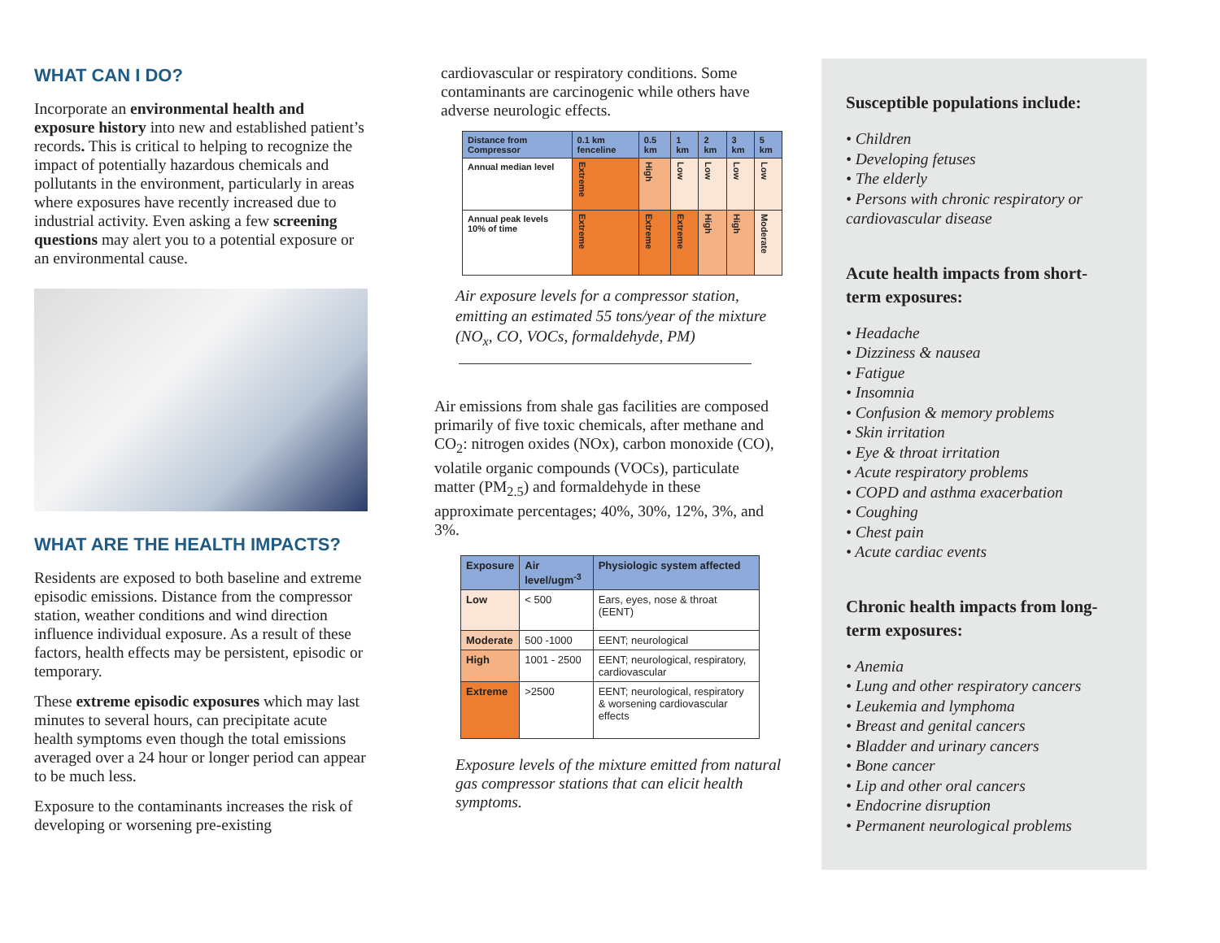WHAT CAN I DO?
Incorporate an environmental health and exposure history into new and established patient’s records. This is critical to helping to recognize the impact of potentially hazardous chemicals and pollutants in the environment, particularly in areas where exposures have recently increased due to industrial activity. Even asking a few screening questions may alert you to a potential exposure or an environmental cause.
WHAT ARE THE HEALTH IMPACTS?
Residents are exposed to both baseline and extreme episodic emissions. Distance from the compressor station, weather conditions and wind direction influence individual exposure. As a result of these factors, health effects may be persistent, episodic or temporary.
These extreme episodic exposures which may last minutes to several hours, can precipitate acute health symptoms even though the total emissions averaged over a 24 hour or longer period can appear to be much less.
Exposure to the contaminants increases the risk of developing or worsening pre-existing
cardiovascular or respiratory conditions. Some contaminants are carcinogenic while others have adverse neurologic effects.
| Distance from Compressor | 0.1 km fenceline | 0.5 km | 1 km | 2 km | 3 km | 5 km |
| --- | --- | --- | --- | --- | --- | --- |
| Annual median level | Extreme | High | Low | Low | Low | Low |
| Annual peak levels 10% of time | Extreme | Extreme | Extreme | High | High | Moderate |
Air exposure levels for a compressor station, emitting an estimated 55 tons/year of the mixture (NO<sub>x</sub>, CO, VOCs, formaldehyde, PM)
Air emissions from shale gas facilities are composed primarily of five toxic chemicals, after methane and CO<sub>2</sub>: nitrogen oxides (NOx), carbon monoxide (CO), volatile organic compounds (VOCs), particulate matter (PM<sub>2.5</sub>) and formaldehyde in these approximate percentages; 40%, 30%, 12%, 3%, and 3%.
| Exposure | Air level/ugm<sup>-3</sup> | Physiologic system affected |
| --- | --- | --- |
| Low | < 500 | Ears, eyes, nose & throat (EENT) |
| Moderate | 500 -1000 | EENT; neurological |
| High | 1001 - 2500 | EENT; neurological, respiratory, cardiovascular |
| Extreme | >2500 | EENT; neurological, respiratory & worsening cardiovascular effects |
Exposure levels of the mixture emitted from natural gas compressor stations that can elicit health symptoms.
Susceptible populations include:
• Children
• Developing fetuses
• The elderly
• Persons with chronic respiratory or cardiovascular disease
Acute health impacts from short-term exposures:
• Headache
• Dizziness & nausea
• Fatigue
• Insomnia
• Confusion & memory problems
• Skin irritation
• Eye & throat irritation
• Acute respiratory problems
• COPD and asthma exacerbation
• Coughing
• Chest pain
• Acute cardiac events
Chronic health impacts from long-term exposures:
• Anemia
• Lung and other respiratory cancers
• Leukemia and lymphoma
• Breast and genital cancers
• Bladder and urinary cancers
• Bone cancer
• Lip and other oral cancers
• Endocrine disruption
• Permanent neurological problems